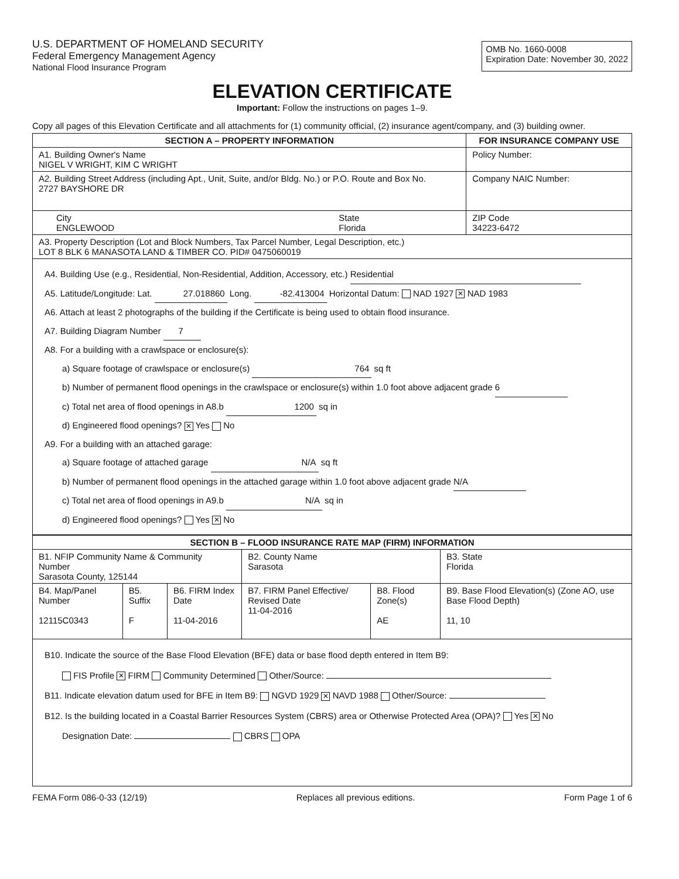U.S. DEPARTMENT OF HOMELAND SECURITY
Federal Emergency Management Agency
National Flood Insurance Program
OMB No. 1660-0008
Expiration Date: November 30, 2022
ELEVATION CERTIFICATE
Important: Follow the instructions on pages 1–9.
Copy all pages of this Elevation Certificate and all attachments for (1) community official, (2) insurance agent/company, and (3) building owner.
| SECTION A – PROPERTY INFORMATION | | FOR INSURANCE COMPANY USE |
| --- | --- | --- |
| A1. Building Owner's Name NIGEL V WRIGHT, KIM C WRIGHT | | Policy Number: |
| A2. Building Street Address (including Apt., Unit, Suite, and/or Bldg. No.) or P.O. Route and Box No. 2727 BAYSHORE DR | | Company NAIC Number: |
| City ENGLEWOOD | State Florida | ZIP Code 34223-6472 |
| A3. Property Description (Lot and Block Numbers, Tax Parcel Number, Legal Description, etc.) LOT 8 BLK 6 MANASOTA LAND & TIMBER CO. PID# 0475060019 | | |
| A4. Building Use (e.g., Residential, Non-Residential, Addition, Accessory, etc.) Residential A5. Latitude/Longitude: Lat. 27.018860 Long. -82.413004 Horizontal Datum: NAD 1927 ✕ NAD 1983 A6. Attach at least 2 photographs of the building if the Certificate is being used to obtain flood insurance. A7. Building Diagram Number 7 A8. For a building with a crawlspace or enclosure(s): a) Square footage of crawlspace or enclosure(s) 764 sq ft b) Number of permanent flood openings in the crawlspace or enclosure(s) within 1.0 foot above adjacent grade 6 c) Total net area of flood openings in A8.b 1200 sq in d) Engineered flood openings? ✕ Yes No A9. For a building with an attached garage: a) Square footage of attached garage N/A sq ft b) Number of permanent flood openings in the attached garage within 1.0 foot above adjacent grade N/A c) Total net area of flood openings in A9.b N/A sq in d) Engineered flood openings? Yes ✕ No | | |
| SECTION B – FLOOD INSURANCE RATE MAP (FIRM) INFORMATION | | | | | |
| --- | --- | --- | --- | --- | --- |
| B1. NFIP Community Name & Community Number Sarasota County, 125144 | | | B2. County Name Sarasota | | B3. State Florida |
| B4. Map/Panel Number 12115C0343 | B5. Suffix F | B6. FIRM Index Date 11-04-2016 | B7. FIRM Panel Effective/ Revised Date 11-04-2016 | B8. Flood Zone(s) AE | B9. Base Flood Elevation(s) (Zone AO, use Base Flood Depth) 11, 10 |
| B10. Indicate the source of the Base Flood Elevation (BFE) data or base flood depth entered in Item B9: FIS Profile ✕ FIRM Community Determined Other/Source: B11. Indicate elevation datum used for BFE in Item B9: NGVD 1929 ✕ NAVD 1988 Other/Source: B12. Is the building located in a Coastal Barrier Resources System (CBRS) area or Otherwise Protected Area (OPA)? Yes ✕ No Designation Date: CBRS OPA | | | | | |
FEMA Form 086-0-33 (12/19) Replaces all previous editions. Form Page 1 of 6